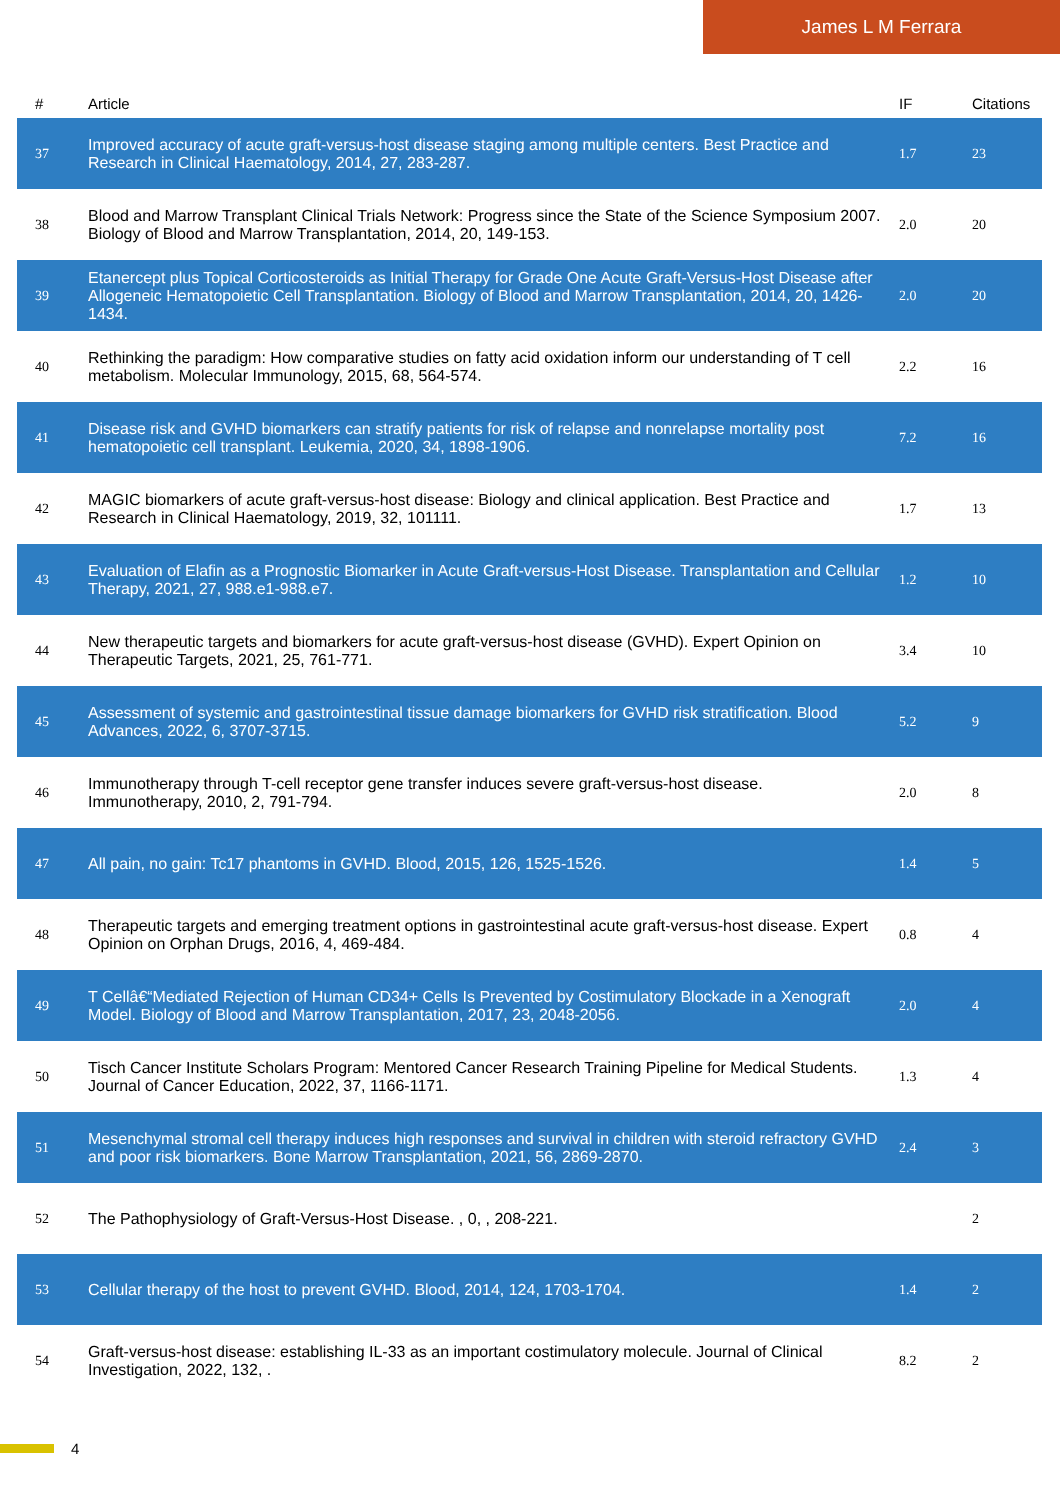James L M Ferrara
| # | Article | IF | Citations |
| --- | --- | --- | --- |
| 37 | Improved accuracy of acute graft-versus-host disease staging among multiple centers. Best Practice and Research in Clinical Haematology, 2014, 27, 283-287. | 1.7 | 23 |
| 38 | Blood and Marrow Transplant Clinical Trials Network: Progress since the State of the Science Symposium 2007. Biology of Blood and Marrow Transplantation, 2014, 20, 149-153. | 2.0 | 20 |
| 39 | Etanercept plus Topical Corticosteroids as Initial Therapy for Grade One Acute Graft-Versus-Host Disease after Allogeneic Hematopoietic Cell Transplantation. Biology of Blood and Marrow Transplantation, 2014, 20, 1426-1434. | 2.0 | 20 |
| 40 | Rethinking the paradigm: How comparative studies on fatty acid oxidation inform our understanding of T cell metabolism. Molecular Immunology, 2015, 68, 564-574. | 2.2 | 16 |
| 41 | Disease risk and GVHD biomarkers can stratify patients for risk of relapse and nonrelapse mortality post hematopoietic cell transplant. Leukemia, 2020, 34, 1898-1906. | 7.2 | 16 |
| 42 | MAGIC biomarkers of acute graft-versus-host disease: Biology and clinical application. Best Practice and Research in Clinical Haematology, 2019, 32, 101111. | 1.7 | 13 |
| 43 | Evaluation of Elafin as a Prognostic Biomarker in Acute Graft-versus-Host Disease. Transplantation and Cellular Therapy, 2021, 27, 988.e1-988.e7. | 1.2 | 10 |
| 44 | New therapeutic targets and biomarkers for acute graft-versus-host disease (GVHD). Expert Opinion on Therapeutic Targets, 2021, 25, 761-771. | 3.4 | 10 |
| 45 | Assessment of systemic and gastrointestinal tissue damage biomarkers for GVHD risk stratification. Blood Advances, 2022, 6, 3707-3715. | 5.2 | 9 |
| 46 | Immunotherapy through T-cell receptor gene transfer induces severe graft-versus-host disease. Immunotherapy, 2010, 2, 791-794. | 2.0 | 8 |
| 47 | All pain, no gain: Tc17 phantoms in GVHD. Blood, 2015, 126, 1525-1526. | 1.4 | 5 |
| 48 | Therapeutic targets and emerging treatment options in gastrointestinal acute graft-versus-host disease. Expert Opinion on Orphan Drugs, 2016, 4, 469-484. | 0.8 | 4 |
| 49 | T Cellâ€“Mediated Rejection of Human CD34+ Cells Is Prevented by Costimulatory Blockade in a Xenograft Model. Biology of Blood and Marrow Transplantation, 2017, 23, 2048-2056. | 2.0 | 4 |
| 50 | Tisch Cancer Institute Scholars Program: Mentored Cancer Research Training Pipeline for Medical Students. Journal of Cancer Education, 2022, 37, 1166-1171. | 1.3 | 4 |
| 51 | Mesenchymal stromal cell therapy induces high responses and survival in children with steroid refractory GVHD and poor risk biomarkers. Bone Marrow Transplantation, 2021, 56, 2869-2870. | 2.4 | 3 |
| 52 | The Pathophysiology of Graft-Versus-Host Disease. , 0, , 208-221. | | 2 |
| 53 | Cellular therapy of the host to prevent GVHD. Blood, 2014, 124, 1703-1704. | 1.4 | 2 |
| 54 | Graft-versus-host disease: establishing IL-33 as an important costimulatory molecule. Journal of Clinical Investigation, 2022, 132, . | 8.2 | 2 |
4